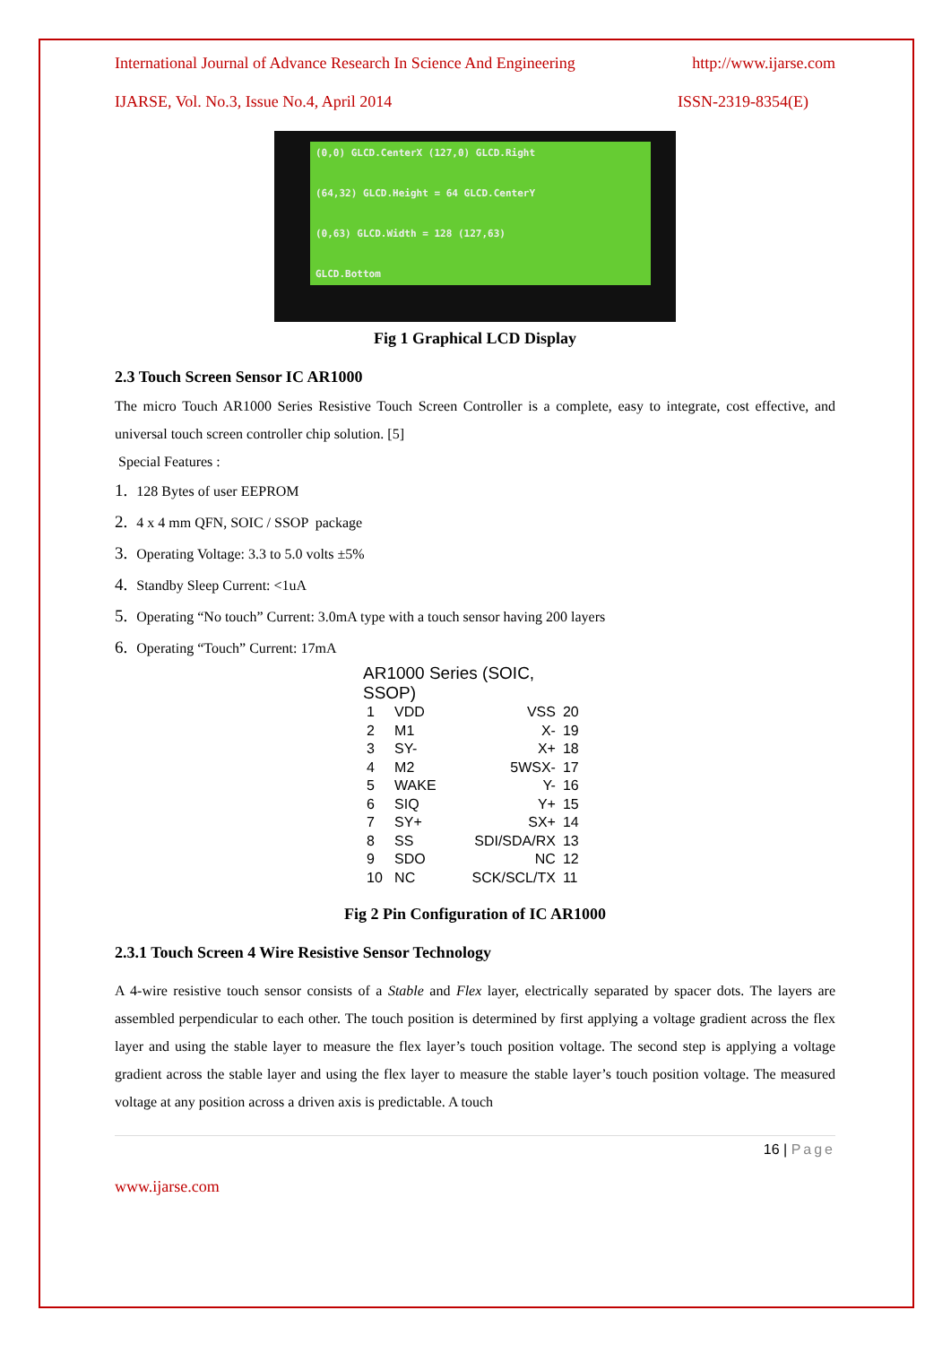International Journal of Advance Research In Science And Engineering http://www.ijarse.com
IJARSE, Vol. No.3, Issue No.4, April 2014 ISSN-2319-8354(E)
(0,0) GLCD.CenterX (127,0) GLCD.Right
(64,32) GLCD.Height = 64 GLCD.CenterY
(0,63) GLCD.Width = 128 (127,63)
GLCD.Bottom
Fig 1 Graphical LCD Display
2.3 Touch Screen Sensor IC AR1000
The micro Touch AR1000 Series Resistive Touch Screen Controller is a complete, easy to integrate, cost effective, and universal touch screen controller chip solution. [5]
Special Features :
1. 128 Bytes of user EEPROM
2. 4 x 4 mm QFN, SOIC / SSOP package
3. Operating Voltage: 3.3 to 5.0 volts ±5%
4. Standby Sleep Current: <1uA
5. Operating “No touch” Current: 3.0mA type with a touch sensor having 200 layers
6. Operating “Touch” Current: 17mA
AR1000 Series (SOIC, SSOP)
| 1 | VDD | VSS | 20 |
| 2 | M1 | X- | 19 |
| 3 | SY- | X+ | 18 |
| 4 | M2 | 5WSX- | 17 |
| 5 | WAKE | Y- | 16 |
| 6 | SIQ | Y+ | 15 |
| 7 | SY+ | SX+ | 14 |
| 8 | SS | SDI/SDA/RX | 13 |
| 9 | SDO | NC | 12 |
| 10 | NC | SCK/SCL/TX | 11 |
Fig 2 Pin Configuration of IC AR1000
2.3.1 Touch Screen 4 Wire Resistive Sensor Technology
A 4-wire resistive touch sensor consists of a Stable and Flex layer, electrically separated by spacer dots. The layers are assembled perpendicular to each other. The touch position is determined by first applying a voltage gradient across the flex layer and using the stable layer to measure the flex layer’s touch position voltage. The second step is applying a voltage gradient across the stable layer and using the flex layer to measure the stable layer’s touch position voltage. The measured voltage at any position across a driven axis is predictable. A touch
16 | Page
www.ijarse.com